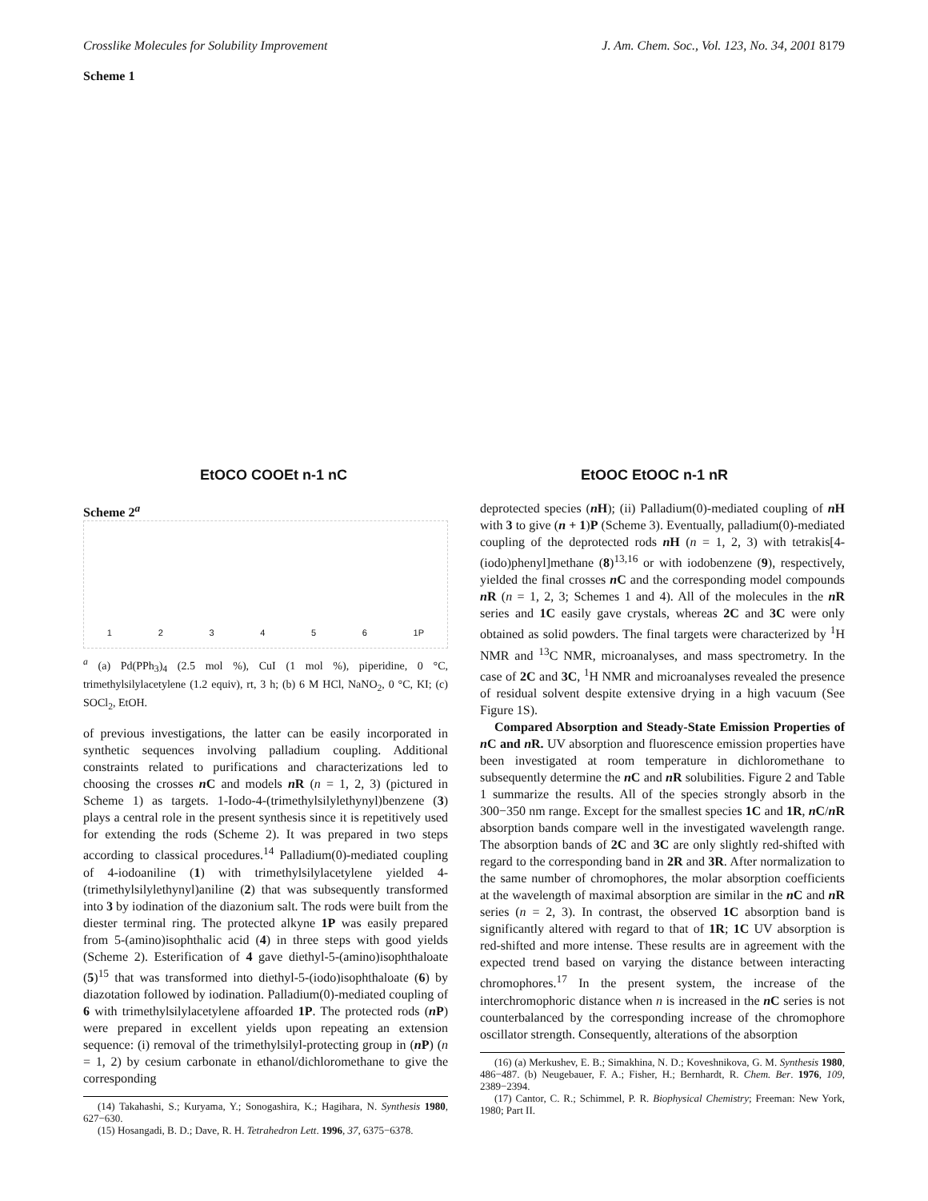Crosslike Molecules for Solubility Improvement J. Am. Chem. Soc., Vol. 123, No. 34, 2001 8179
Scheme 1
EtOCO COOEt n-1 nC EtOOC EtOOC n-1 nR
Scheme 2<sup>a</sup>
123456 1P
<sup>a</sup> (a) Pd(PPh<sub>3</sub>)<sub>4</sub> (2.5 mol %), CuI (1 mol %), piperidine, 0 °C, trimethylsilylacetylene (1.2 equiv), rt, 3 h; (b) 6 M HCl, NaNO<sub>2</sub>, 0 °C, KI; (c) SOCl<sub>2</sub>, EtOH.
of previous investigations, the latter can be easily incorporated in synthetic sequences involving palladium coupling. Additional constraints related to purifications and characterizations led to choosing the crosses n C and models n R (n = 1, 2, 3) (pictured in Scheme 1) as targets. 1-Iodo-4-(trimethylsilylethynyl)benzene (3) plays a central role in the present synthesis since it is repetitively used for extending the rods (Scheme 2). It was prepared in two steps according to classical procedures.<sup>14</sup> Palladium(0)-mediated coupling of 4-iodoaniline (1) with trimethylsilylacetylene yielded 4-(trimethylsilylethynyl)aniline (2) that was subsequently transformed into 3 by iodination of the diazonium salt. The rods were built from the diester terminal ring. The protected alkyne 1P was easily prepared from 5-(amino)isophthalic acid (4) in three steps with good yields (Scheme 2). Esterification of 4 gave diethyl-5-(amino)isophthaloate (5)<sup>15</sup> that was transformed into diethyl-5-(iodo)isophthaloate (6) by diazotation followed by iodination. Palladium(0)-mediated coupling of 6 with trimethylsilylacetylene affoarded 1P. The protected rods (n P) were prepared in excellent yields upon repeating an extension sequence: (i) removal of the trimethylsilyl-protecting group in (n P) (n = 1, 2) by cesium carbonate in ethanol/dichloromethane to give the corresponding
(14) Takahashi, S.; Kuryama, Y.; Sonogashira, K.; Hagihara, N. Synthesis 1980, 627−630.
(15) Hosangadi, B. D.; Dave, R. H. Tetrahedron Lett. 1996, 37, 6375−6378.
deprotected species (n H); (ii) Palladium(0)-mediated coupling of n H with 3 to give (n + 1)P (Scheme 3). Eventually, palladium(0)-mediated coupling of the deprotected rods n H (n = 1, 2, 3) with tetrakis[4-(iodo)phenyl]methane (8)<sup>13,16</sup> or with iodobenzene (9), respectively, yielded the final crosses n C and the corresponding model compounds n R (n = 1, 2, 3; Schemes 1 and 4). All of the molecules in the n R series and 1C easily gave crystals, whereas 2C and 3C were only obtained as solid powders. The final targets were characterized by <sup>1</sup>H NMR and <sup>13</sup>C NMR, microanalyses, and mass spectrometry. In the case of 2C and 3C, <sup>1</sup>H NMR and microanalyses revealed the presence of residual solvent despite extensive drying in a high vacuum (See Figure 1S).
Compared Absorption and Steady-State Emission Properties of n C and n R. UV absorption and fluorescence emission properties have been investigated at room temperature in dichloromethane to subsequently determine the n C and n R solubilities. Figure 2 and Table 1 summarize the results. All of the species strongly absorb in the 300−350 nm range. Except for the smallest species 1C and 1R, n C/n R absorption bands compare well in the investigated wavelength range. The absorption bands of 2C and 3C are only slightly red-shifted with regard to the corresponding band in 2R and 3R. After normalization to the same number of chromophores, the molar absorption coefficients at the wavelength of maximal absorption are similar in the n C and n R series (n = 2, 3). In contrast, the observed 1C absorption band is significantly altered with regard to that of 1R; 1C UV absorption is red-shifted and more intense. These results are in agreement with the expected trend based on varying the distance between interacting chromophores.<sup>17</sup> In the present system, the increase of the interchromophoric distance when n is increased in the n C series is not counterbalanced by the corresponding increase of the chromophore oscillator strength. Consequently, alterations of the absorption
(16) (a) Merkushev, E. B.; Simakhina, N. D.; Koveshnikova, G. M. Synthesis 1980, 486−487. (b) Neugebauer, F. A.; Fisher, H.; Bernhardt, R. Chem. Ber. 1976, 109, 2389−2394.
(17) Cantor, C. R.; Schimmel, P. R. Biophysical Chemistry; Freeman: New York, 1980; Part II.